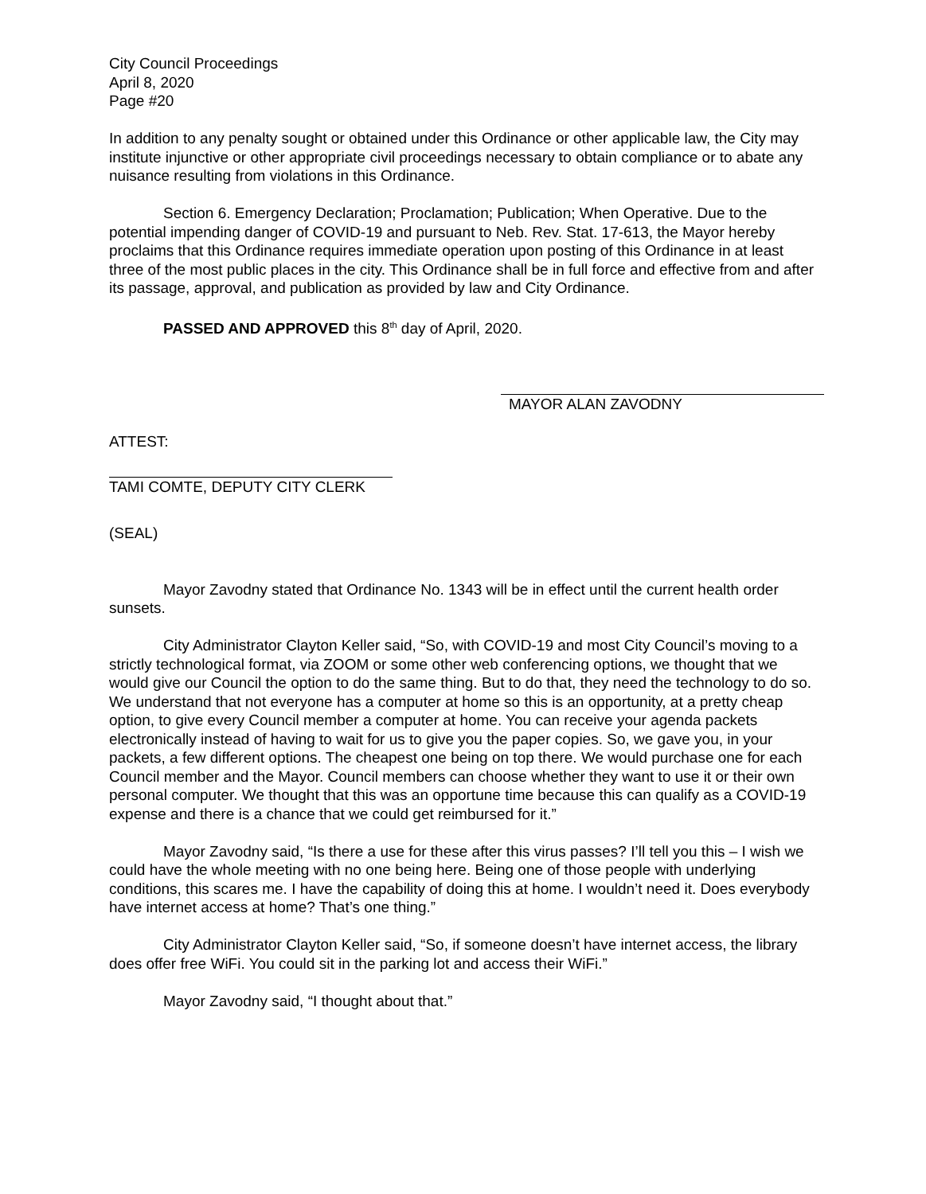City Council Proceedings
April 8, 2020
Page #20
In addition to any penalty sought or obtained under this Ordinance or other applicable law, the City may institute injunctive or other appropriate civil proceedings necessary to obtain compliance or to abate any nuisance resulting from violations in this Ordinance.
Section 6. Emergency Declaration; Proclamation; Publication; When Operative. Due to the potential impending danger of COVID-19 and pursuant to Neb. Rev. Stat. 17-613, the Mayor hereby proclaims that this Ordinance requires immediate operation upon posting of this Ordinance in at least three of the most public places in the city. This Ordinance shall be in full force and effective from and after its passage, approval, and publication as provided by law and City Ordinance.
PASSED AND APPROVED this 8<sup>th</sup> day of April, 2020.
MAYOR ALAN ZAVODNY
ATTEST:
TAMI COMTE, DEPUTY CITY CLERK
(SEAL)
Mayor Zavodny stated that Ordinance No. 1343 will be in effect until the current health order sunsets.
City Administrator Clayton Keller said, “So, with COVID-19 and most City Council’s moving to a strictly technological format, via ZOOM or some other web conferencing options, we thought that we would give our Council the option to do the same thing. But to do that, they need the technology to do so. We understand that not everyone has a computer at home so this is an opportunity, at a pretty cheap option, to give every Council member a computer at home. You can receive your agenda packets electronically instead of having to wait for us to give you the paper copies. So, we gave you, in your packets, a few different options. The cheapest one being on top there. We would purchase one for each Council member and the Mayor. Council members can choose whether they want to use it or their own personal computer. We thought that this was an opportune time because this can qualify as a COVID-19 expense and there is a chance that we could get reimbursed for it.”
Mayor Zavodny said, “Is there a use for these after this virus passes? I’ll tell you this – I wish we could have the whole meeting with no one being here. Being one of those people with underlying conditions, this scares me. I have the capability of doing this at home. I wouldn’t need it. Does everybody have internet access at home? That’s one thing.”
City Administrator Clayton Keller said, “So, if someone doesn’t have internet access, the library does offer free WiFi. You could sit in the parking lot and access their WiFi.”
Mayor Zavodny said, “I thought about that.”